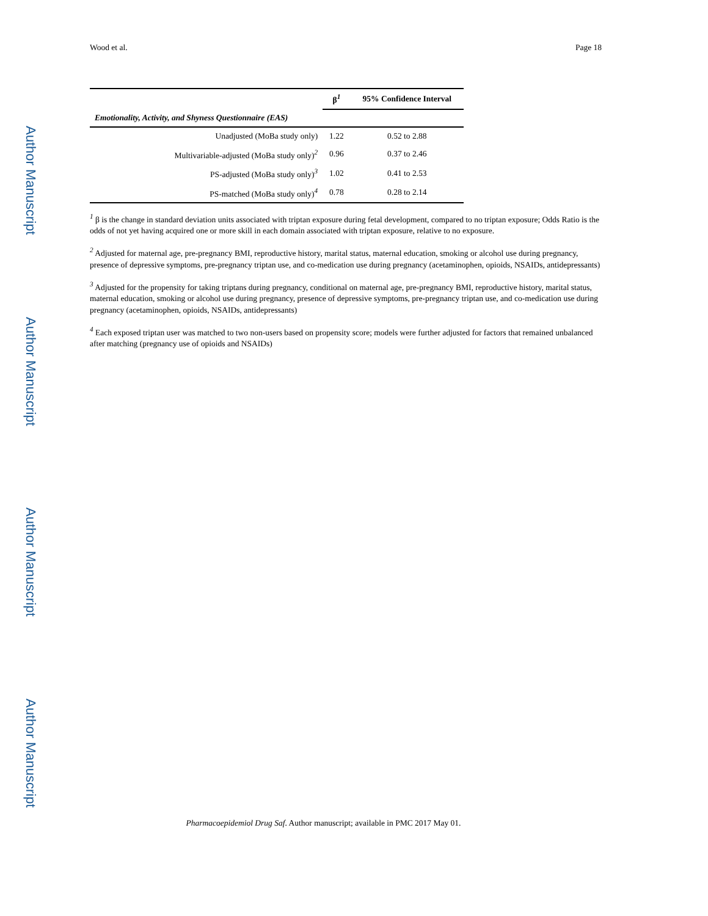Author Manuscript
Author Manuscript
Author Manuscript
Author Manuscript
Wood et al. Page 18
| | β<sup>1</sup> | 95% Confidence Interval |
| --- | --- | --- |
| Emotionality, Activity, and Shyness Questionnaire (EAS) | | |
| Unadjusted (MoBa study only) | 1.22 | 0.52 to 2.88 |
| Multivariable-adjusted (MoBa study only)<sup>2</sup> | 0.96 | 0.37 to 2.46 |
| PS-adjusted (MoBa study only)<sup>3</sup> | 1.02 | 0.41 to 2.53 |
| PS-matched (MoBa study only)<sup>4</sup> | 0.78 | 0.28 to 2.14 |
<sup>1</sup> β is the change in standard deviation units associated with triptan exposure during fetal development, compared to no triptan exposure; Odds Ratio is the odds of not yet having acquired one or more skill in each domain associated with triptan exposure, relative to no exposure.
<sup>2</sup> Adjusted for maternal age, pre-pregnancy BMI, reproductive history, marital status, maternal education, smoking or alcohol use during pregnancy, presence of depressive symptoms, pre-pregnancy triptan use, and co-medication use during pregnancy (acetaminophen, opioids, NSAIDs, antidepressants)
<sup>3</sup> Adjusted for the propensity for taking triptans during pregnancy, conditional on maternal age, pre-pregnancy BMI, reproductive history, marital status, maternal education, smoking or alcohol use during pregnancy, presence of depressive symptoms, pre-pregnancy triptan use, and co-medication use during pregnancy (acetaminophen, opioids, NSAIDs, antidepressants)
<sup>4</sup> Each exposed triptan user was matched to two non-users based on propensity score; models were further adjusted for factors that remained unbalanced after matching (pregnancy use of opioids and NSAIDs)
Pharmacoepidemiol Drug Saf. Author manuscript; available in PMC 2017 May 01.